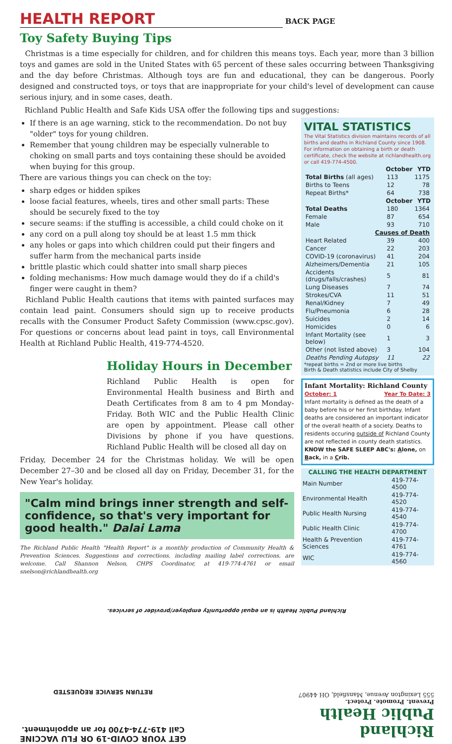HEALTH REPORT
BACK PAGE
Toy Safety Buying Tips
Christmas is a time especially for children, and for children this means toys. Each year, more than 3 billion toys and games are sold in the United States with 65 percent of these sales occurring between Thanksgiving and the day before Christmas. Although toys are fun and educational, they can be dangerous. Poorly designed and constructed toys, or toys that are inappropriate for your child's level of development can cause serious injury, and in some cases, death.
Richland Public Health and Safe Kids USA offer the following tips and suggestions:
If there is an age warning, stick to the recommendation. Do not buy "older" toys for young children.
Remember that young children may be especially vulnerable to choking on small parts and toys containing these should be avoided when buying for this group.
There are various things you can check on the toy:
sharp edges or hidden spikes
loose facial features, wheels, tires and other small parts: These should be securely fixed to the toy
secure seams: if the stuffing is accessible, a child could choke on it
any cord on a pull along toy should be at least 1.5 mm thick
any holes or gaps into which children could put their fingers and suffer harm from the mechanical parts inside
brittle plastic which could shatter into small sharp pieces
folding mechanisms: How much damage would they do if a child's finger were caught in them?
Richland Public Health cautions that items with painted surfaces may contain lead paint. Consumers should sign up to receive products recalls with the Consumer Product Safety Commission (www.cpsc.gov). For questions or concerns about lead paint in toys, call Environmental Health at Richland Public Health, 419-774-4520.
Holiday Hours in December
Richland Public Health is open for Environmental Health business and Birth and Death Certificates from 8 am to 4 pm Monday-Friday. Both WIC and the Public Health Clinic are open by appointment. Please call other Divisions by phone if you have questions. Richland Public Health will be closed all day on
Friday, December 24 for the Christmas holiday. We will be open December 27–30 and be closed all day on Friday, December 31, for the New Year's holiday.
"Calm mind brings inner strength and self-confidence, so that's very important for good health." Dalai Lama
The Richland Public Health "Health Report" is a monthly production of Community Health & Prevention Sciences. Suggestions and corrections, including mailing label corrections, are welcome. Call Shannon Nelson, CHPS Coordinator, at 419-774-4761 or email snelson@richlandhealth.org
VITAL STATISTICS
The Vital Statistics division maintains records of all births and deaths in Richland County since 1908. For information on obtaining a birth or death certificate, check the website at richlandhealth.org or call 419-774-4500.
| | October | YTD |
| --- | --- | --- |
| Total Births (all ages) | 113 | 1175 |
| Births to Teens | 12 | 78 |
| Repeat Births* | 64 | 738 |
| | October | YTD |
| Total Deaths | 180 | 1364 |
| Female | 87 | 654 |
| Male | 93 | 710 |
| Causes of Death | | |
| Heart Related | 39 | 400 |
| Cancer | 22 | 203 |
| COVID-19 (coronavirus) | 41 | 204 |
| Alzheimers/Dementia | 21 | 105 |
| Accidents (drugs/falls/crashes) | 5 | 81 |
| Lung Diseases | 7 | 74 |
| Strokes/CVA | 11 | 51 |
| Renal/Kidney | 7 | 49 |
| Flu/Pneumonia | 6 | 28 |
| Suicides | 2 | 14 |
| Homicides | 0 | 6 |
| Infant Mortality (see below) | 1 | 3 |
| Other (not listed above) | 3 | 104 |
| Deaths Pending Autopsy | 11 | 22 |
*repeat births = 2nd or more live births
Birth & Death statistics include City of Shelby
Infant Mortality: Richland County
October: 1 Year To Date: 3
Infant mortality is defined as the death of a baby before his or her first birthday. Infant deaths are considered an important indicator of the overall health of a society. Deaths to residents occuring outside of Richland County are not reflected in county death statistics. KNOW the SAFE SLEEP ABC's: Alone, on Back, in a Crib.
| CALLING THE HEALTH DEPARTMENT | |
| --- | --- |
| Main Number | 419-774-4500 |
| Environmental Health | 419-774-4520 |
| Public Health Nursing | 419-774-4540 |
| Public Health Clinic | 419-774-4700 |
| Health & Prevention Sciences | 419-774-4761 |
| WIC | 419-774-4560 |
Richland Public Health is an equal opportunity employer/provider of services.
Richland
Public Health
Prevent. Promote. Protect.
555 Lexington Avenue, Mansfield, OH 44907
GET YOUR COVID-19 OR FLU VACCINE
Call 419-774-4700 for an appointment.
RETURN SERVICE REQUESTED